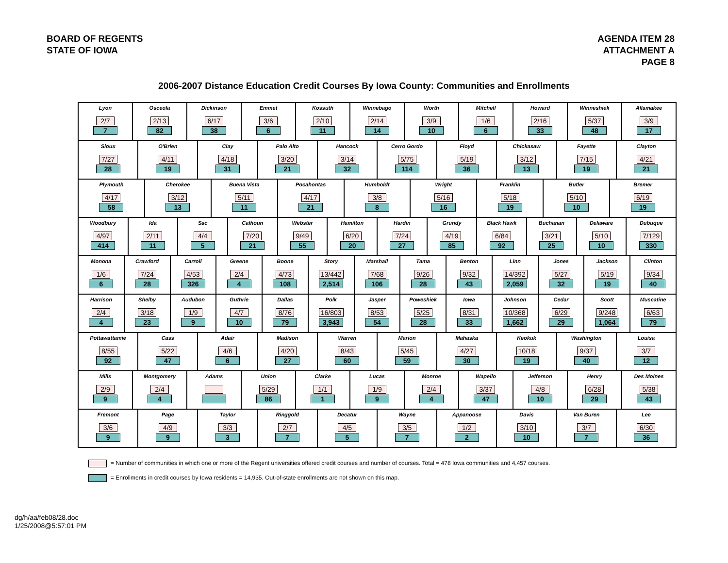BOARD OF REGENTS
STATE OF IOWA
AGENDA ITEM 28
ATTACHMENT A
PAGE 8
2006-2007 Distance Education Credit Courses By Iowa County: Communities and Enrollments
Lyon
2/7
7
Osceola
2/13
82
Dickinson
6/17
38
Emmet
3/6
6
Kossuth
2/10
11
Winnebago
2/14
14
Worth
3/9
10
Mitchell
1/6
6
Howard
2/16
33
Winneshiek
5/37
48
Allamakee
3/9
17
Sioux
7/27
28
O'Brien
4/11
19
Clay
4/18
31
Palo Alto
3/20
21
Hancock
3/14
32
Cerro Gordo
5/75
114
Floyd
5/19
36
Chickasaw
3/12
13
Fayette
7/15
19
Clayton
4/21
21
Plymouth
4/17
58
Cherokee
3/12
13
Buena Vista
5/11
11
Pocahontas
4/17
21
Humboldt
3/8
8
Wright
5/16
16
Franklin
5/18
19
Butler
5/10
10
Bremer
6/19
19
Woodbury
4/97
414
Ida
2/11
11
Sac
4/4
5
Calhoun
7/20
21
Webster
9/49
55
Hamilton
6/20
20
Hardin
7/24
27
Grundy
4/19
85
Black Hawk
6/84
92
Buchanan
3/21
25
Delaware
5/10
10
Dubuque
7/129
330
Monona
1/6
6
Crawford
7/24
28
Carroll
4/53
326
Greene
2/4
4
Boone
4/73
108
Story
13/442
2,514
Marshall
7/68
106
Tama
9/26
28
Benton
9/32
43
Linn
14/392
2,059
Jones
5/27
32
Jackson
5/19
19
Clinton
9/34
40
Harrison
2/4
4
Shelby
3/18
23
Audubon
1/9
9
Guthrie
4/7
10
Dallas
8/76
79
Polk
16/803
3,943
Jasper
8/53
54
Poweshiek
5/25
28
Iowa
8/31
33
Johnson
10/368
1,662
Cedar
6/29
29
Scott
9/248
1,064
Muscatine
6/63
79
Pottawattamie
8/55
92
Cass
5/22
47
Adair
4/6
6
Madison
4/20
27
Warren
8/43
60
Marion
5/45
59
Mahaska
4/27
30
Keokuk
10/18
19
Washington
9/37
40
Louisa
3/7
12
Mills
2/9
9
Montgomery
2/4
4
Adams Union
5/29
86
Clarke
1/1
1
Lucas
1/9
9
Monroe
2/4
4
Wapello
3/37
47
Jefferson
4/8
10
Henry
6/28
29
Des Moines
5/38
43
Fremont
3/6
9
Page
4/9
9
Taylor
3/3
3
Ringgold
2/7
7
Decatur
4/5
5
Wayne
3/5
7
Appanoose
1/2
2
Davis
3/10
10
Van Buren
3/7
7
Lee
6/30
36
= Number of communities in which one or more of the Regent universities offered credit courses and number of courses. Total = 478 Iowa communities and 4,457 courses.
= Enrollments in credit courses by Iowa residents = 14,935. Out-of-state enrollments are not shown on this map.
dg/h/aa/feb08/28.doc
1/25/2008@5:57:01 PM